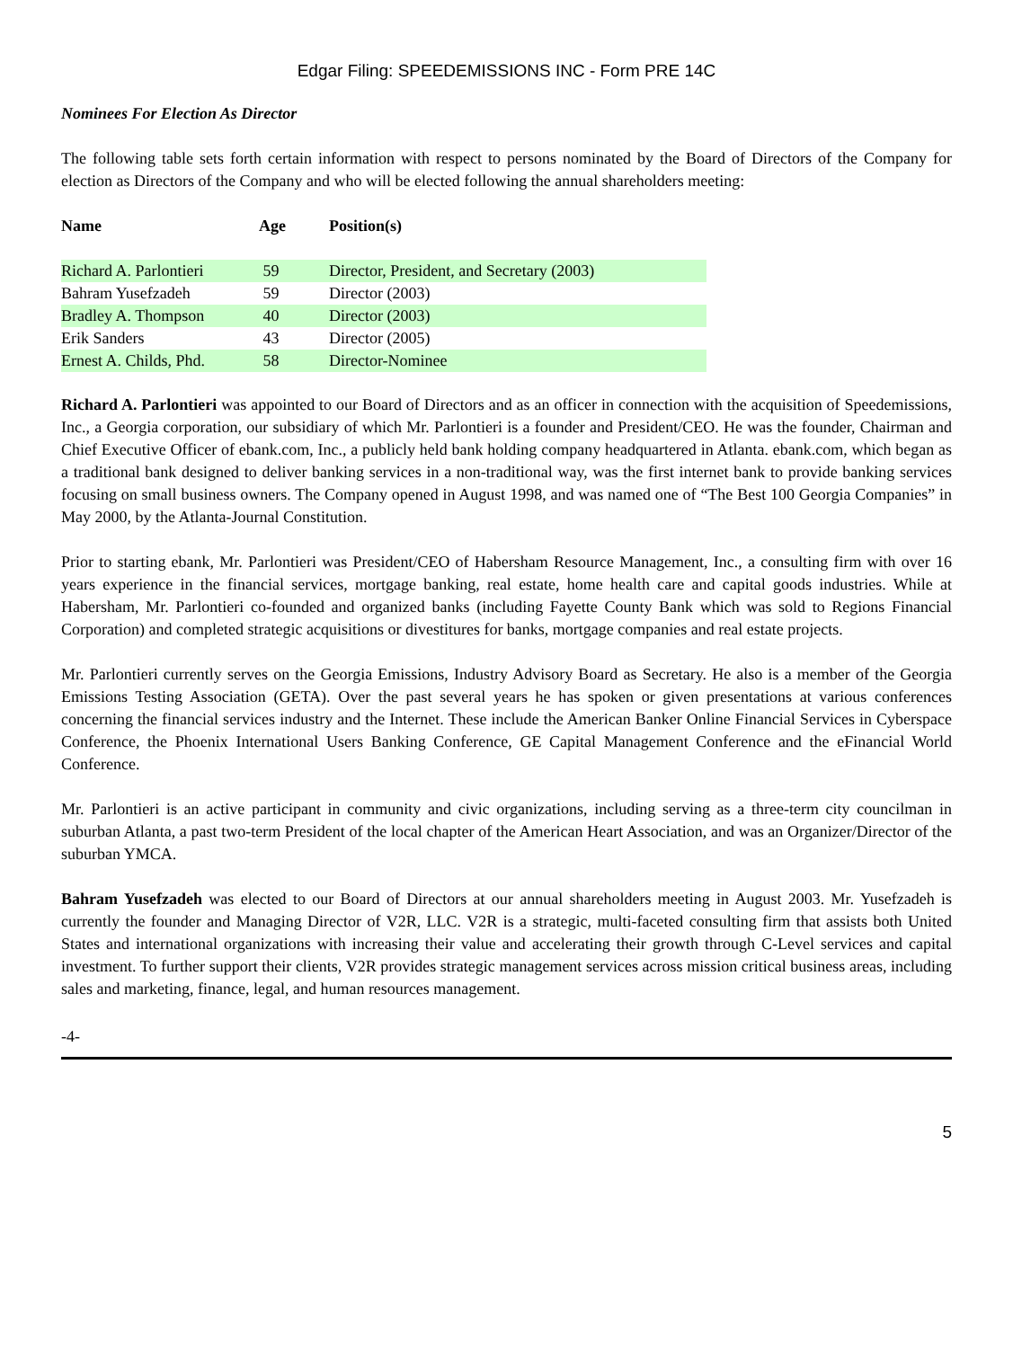Edgar Filing: SPEEDEMISSIONS INC - Form PRE 14C
Nominees For Election As Director
The following table sets forth certain information with respect to persons nominated by the Board of Directors of the Company for election as Directors of the Company and who will be elected following the annual shareholders meeting:
| Name | Age | Position(s) |
| --- | --- | --- |
| Richard A. Parlontieri | 59 | Director, President, and Secretary (2003) |
| Bahram Yusefzadeh | 59 | Director (2003) |
| Bradley A. Thompson | 40 | Director (2003) |
| Erik Sanders | 43 | Director (2005) |
| Ernest A. Childs, Phd. | 58 | Director-Nominee |
Richard A. Parlontieri was appointed to our Board of Directors and as an officer in connection with the acquisition of Speedemissions, Inc., a Georgia corporation, our subsidiary of which Mr. Parlontieri is a founder and President/CEO. He was the founder, Chairman and Chief Executive Officer of ebank.com, Inc., a publicly held bank holding company headquartered in Atlanta. ebank.com, which began as a traditional bank designed to deliver banking services in a non-traditional way, was the first internet bank to provide banking services focusing on small business owners. The Company opened in August 1998, and was named one of “The Best 100 Georgia Companies” in May 2000, by the Atlanta-Journal Constitution.
Prior to starting ebank, Mr. Parlontieri was President/CEO of Habersham Resource Management, Inc., a consulting firm with over 16 years experience in the financial services, mortgage banking, real estate, home health care and capital goods industries. While at Habersham, Mr. Parlontieri co-founded and organized banks (including Fayette County Bank which was sold to Regions Financial Corporation) and completed strategic acquisitions or divestitures for banks, mortgage companies and real estate projects.
Mr. Parlontieri currently serves on the Georgia Emissions, Industry Advisory Board as Secretary. He also is a member of the Georgia Emissions Testing Association (GETA). Over the past several years he has spoken or given presentations at various conferences concerning the financial services industry and the Internet. These include the American Banker Online Financial Services in Cyberspace Conference, the Phoenix International Users Banking Conference, GE Capital Management Conference and the eFinancial World Conference.
Mr. Parlontieri is an active participant in community and civic organizations, including serving as a three-term city councilman in suburban Atlanta, a past two-term President of the local chapter of the American Heart Association, and was an Organizer/Director of the suburban YMCA.
Bahram Yusefzadeh was elected to our Board of Directors at our annual shareholders meeting in August 2003. Mr. Yusefzadeh is currently the founder and Managing Director of V2R, LLC. V2R is a strategic, multi-faceted consulting firm that assists both United States and international organizations with increasing their value and accelerating their growth through C-Level services and capital investment. To further support their clients, V2R provides strategic management services across mission critical business areas, including sales and marketing, finance, legal, and human resources management.
-4-
5